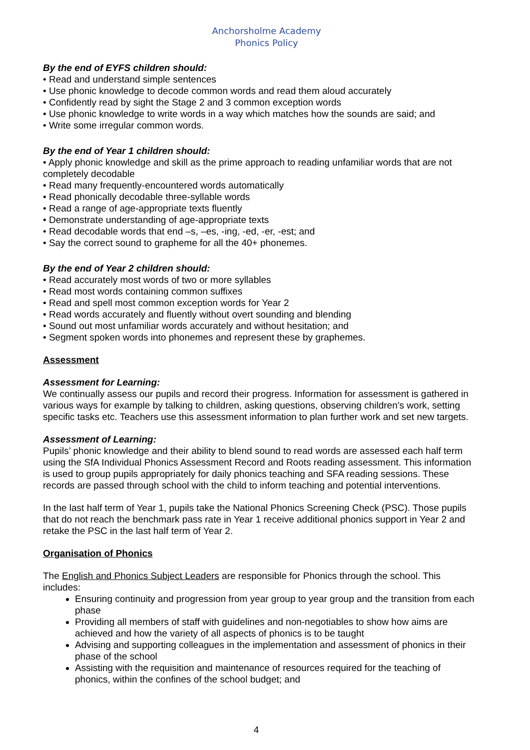Anchorsholme Academy
Phonics Policy
By the end of EYFS children should:
• Read and understand simple sentences
• Use phonic knowledge to decode common words and read them aloud accurately
• Confidently read by sight the Stage 2 and 3 common exception words
• Use phonic knowledge to write words in a way which matches how the sounds are said; and
• Write some irregular common words.
By the end of Year 1 children should:
• Apply phonic knowledge and skill as the prime approach to reading unfamiliar words that are not completely decodable
• Read many frequently-encountered words automatically
• Read phonically decodable three-syllable words
• Read a range of age-appropriate texts fluently
• Demonstrate understanding of age-appropriate texts
• Read decodable words that end –s, –es, -ing, -ed, -er, -est; and
• Say the correct sound to grapheme for all the 40+ phonemes.
By the end of Year 2 children should:
• Read accurately most words of two or more syllables
• Read most words containing common suffixes
• Read and spell most common exception words for Year 2
• Read words accurately and fluently without overt sounding and blending
• Sound out most unfamiliar words accurately and without hesitation; and
• Segment spoken words into phonemes and represent these by graphemes.
Assessment
Assessment for Learning:
We continually assess our pupils and record their progress. Information for assessment is gathered in various ways for example by talking to children, asking questions, observing children’s work, setting specific tasks etc. Teachers use this assessment information to plan further work and set new targets.
Assessment of Learning:
Pupils’ phonic knowledge and their ability to blend sound to read words are assessed each half term using the SfA Individual Phonics Assessment Record and Roots reading assessment. This information is used to group pupils appropriately for daily phonics teaching and SFA reading sessions. These records are passed through school with the child to inform teaching and potential interventions.
In the last half term of Year 1, pupils take the National Phonics Screening Check (PSC). Those pupils that do not reach the benchmark pass rate in Year 1 receive additional phonics support in Year 2 and retake the PSC in the last half term of Year 2.
Organisation of Phonics
The English and Phonics Subject Leaders are responsible for Phonics through the school. This includes:
Ensuring continuity and progression from year group to year group and the transition from each phase
Providing all members of staff with guidelines and non-negotiables to show how aims are achieved and how the variety of all aspects of phonics is to be taught
Advising and supporting colleagues in the implementation and assessment of phonics in their phase of the school
Assisting with the requisition and maintenance of resources required for the teaching of phonics, within the confines of the school budget; and
4